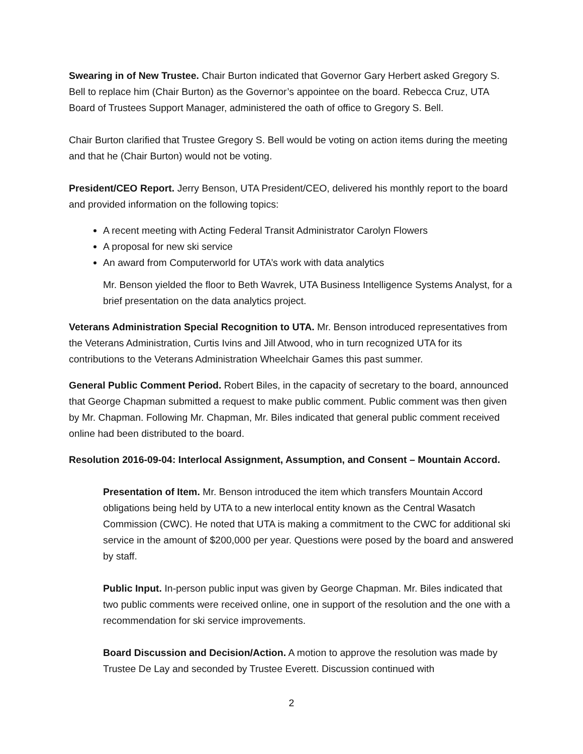Swearing in of New Trustee. Chair Burton indicated that Governor Gary Herbert asked Gregory S. Bell to replace him (Chair Burton) as the Governor’s appointee on the board. Rebecca Cruz, UTA Board of Trustees Support Manager, administered the oath of office to Gregory S. Bell.
Chair Burton clarified that Trustee Gregory S. Bell would be voting on action items during the meeting and that he (Chair Burton) would not be voting.
President/CEO Report. Jerry Benson, UTA President/CEO, delivered his monthly report to the board and provided information on the following topics:
A recent meeting with Acting Federal Transit Administrator Carolyn Flowers
A proposal for new ski service
An award from Computerworld for UTA’s work with data analytics
Mr. Benson yielded the floor to Beth Wavrek, UTA Business Intelligence Systems Analyst, for a brief presentation on the data analytics project.
Veterans Administration Special Recognition to UTA. Mr. Benson introduced representatives from the Veterans Administration, Curtis Ivins and Jill Atwood, who in turn recognized UTA for its contributions to the Veterans Administration Wheelchair Games this past summer.
General Public Comment Period. Robert Biles, in the capacity of secretary to the board, announced that George Chapman submitted a request to make public comment. Public comment was then given by Mr. Chapman. Following Mr. Chapman, Mr. Biles indicated that general public comment received online had been distributed to the board.
Resolution 2016-09-04: Interlocal Assignment, Assumption, and Consent – Mountain Accord.
Presentation of Item. Mr. Benson introduced the item which transfers Mountain Accord obligations being held by UTA to a new interlocal entity known as the Central Wasatch Commission (CWC). He noted that UTA is making a commitment to the CWC for additional ski service in the amount of $200,000 per year. Questions were posed by the board and answered by staff.
Public Input. In-person public input was given by George Chapman. Mr. Biles indicated that two public comments were received online, one in support of the resolution and the one with a recommendation for ski service improvements.
Board Discussion and Decision/Action. A motion to approve the resolution was made by Trustee De Lay and seconded by Trustee Everett. Discussion continued with
2